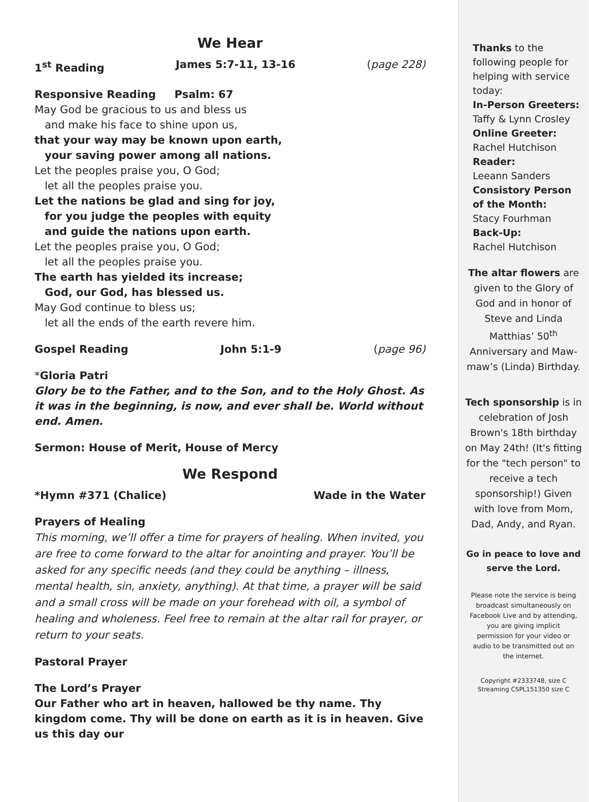We Hear
1<sup>st</sup> Reading James 5:7-11, 13-16 (page 228)
Responsive Reading Psalm: 67
May God be gracious to us and bless us
and make his face to shine upon us,
that your way may be known upon earth,
your saving power among all nations.
Let the peoples praise you, O God;
let all the peoples praise you.
Let the nations be glad and sing for joy,
for you judge the peoples with equity
and guide the nations upon earth.
Let the peoples praise you, O God;
let all the peoples praise you.
The earth has yielded its increase;
God, our God, has blessed us.
May God continue to bless us;
let all the ends of the earth revere him.
Gospel Reading John 5:1-9 (page 96)
*Gloria Patri
Glory be to the Father, and to the Son, and to the Holy Ghost. As it was in the beginning, is now, and ever shall be. World without end. Amen.
Sermon: House of Merit, House of Mercy
We Respond
*Hymn #371 (Chalice) Wade in the Water
Prayers of Healing
This morning, we’ll offer a time for prayers of healing. When invited, you are free to come forward to the altar for anointing and prayer. You’ll be asked for any specific needs (and they could be anything – illness, mental health, sin, anxiety, anything). At that time, a prayer will be said and a small cross will be made on your forehead with oil, a symbol of healing and wholeness. Feel free to remain at the altar rail for prayer, or return to your seats.
Pastoral Prayer
The Lord’s Prayer
Our Father who art in heaven, hallowed be thy name. Thy kingdom come. Thy will be done on earth as it is in heaven. Give us this day our
Thanks to the following people for helping with service today:
In-Person Greeters:
Taffy & Lynn Crosley
Online Greeter:
Rachel Hutchison
Reader:
Leeann Sanders
Consistory Person of the Month:
Stacy Fourhman
Back-Up:
Rachel Hutchison
The altar flowers are given to the Glory of God and in honor of Steve and Linda Matthias’ 50<sup>th</sup> Anniversary and Maw-maw’s (Linda) Birthday.
Tech sponsorship is in celebration of Josh Brown's 18th birthday on May 24th! (It's fitting for the "tech person" to receive a tech sponsorship!) Given with love from Mom, Dad, Andy, and Ryan.
Go in peace to love and serve the Lord.
Please note the service is being broadcast simultaneously on Facebook Live and by attending, you are giving implicit permission for your video or audio to be transmitted out on the internet.
Copyright #2333748, size C
Streaming CSPL151350 size C